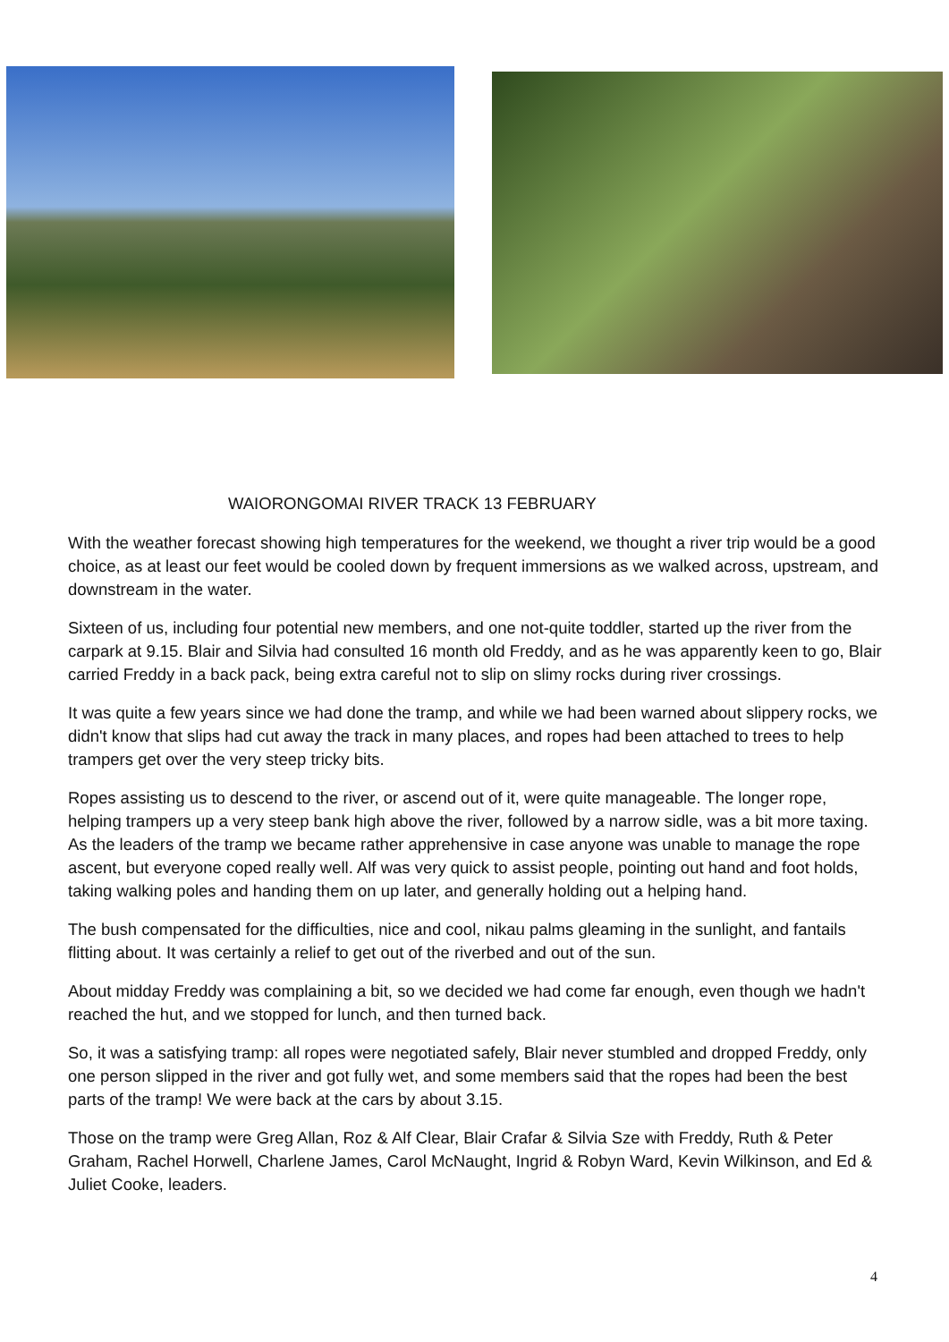WAIORONGOMAI RIVER TRACK 13 FEBRUARY
With the weather forecast showing high temperatures for the weekend, we thought a river trip would be a good choice, as at least our feet would be cooled down by frequent immersions as we walked across, upstream, and downstream in the water.
Sixteen of us, including four potential new members, and one not-quite toddler, started up the river from the carpark at 9.15. Blair and Silvia had consulted 16 month old Freddy, and as he was apparently keen to go, Blair carried Freddy in a back pack, being extra careful not to slip on slimy rocks during river crossings.
It was quite a few years since we had done the tramp, and while we had been warned about slippery rocks, we didn't know that slips had cut away the track in many places, and ropes had been attached to trees to help trampers get over the very steep tricky bits.
Ropes assisting us to descend to the river, or ascend out of it, were quite manageable. The longer rope, helping trampers up a very steep bank high above the river, followed by a narrow sidle, was a bit more taxing. As the leaders of the tramp we became rather apprehensive in case anyone was unable to manage the rope ascent, but everyone coped really well. Alf was very quick to assist people, pointing out hand and foot holds, taking walking poles and handing them on up later, and generally holding out a helping hand.
The bush compensated for the difficulties, nice and cool, nikau palms gleaming in the sunlight, and fantails flitting about. It was certainly a relief to get out of the riverbed and out of the sun.
About midday Freddy was complaining a bit, so we decided we had come far enough, even though we hadn't reached the hut, and we stopped for lunch, and then turned back.
So, it was a satisfying tramp: all ropes were negotiated safely, Blair never stumbled and dropped Freddy, only one person slipped in the river and got fully wet, and some members said that the ropes had been the best parts of the tramp! We were back at the cars by about 3.15.
Those on the tramp were Greg Allan, Roz & Alf Clear, Blair Crafar & Silvia Sze with Freddy, Ruth & Peter Graham, Rachel Horwell, Charlene James, Carol McNaught, Ingrid & Robyn Ward, Kevin Wilkinson, and Ed & Juliet Cooke, leaders.
4